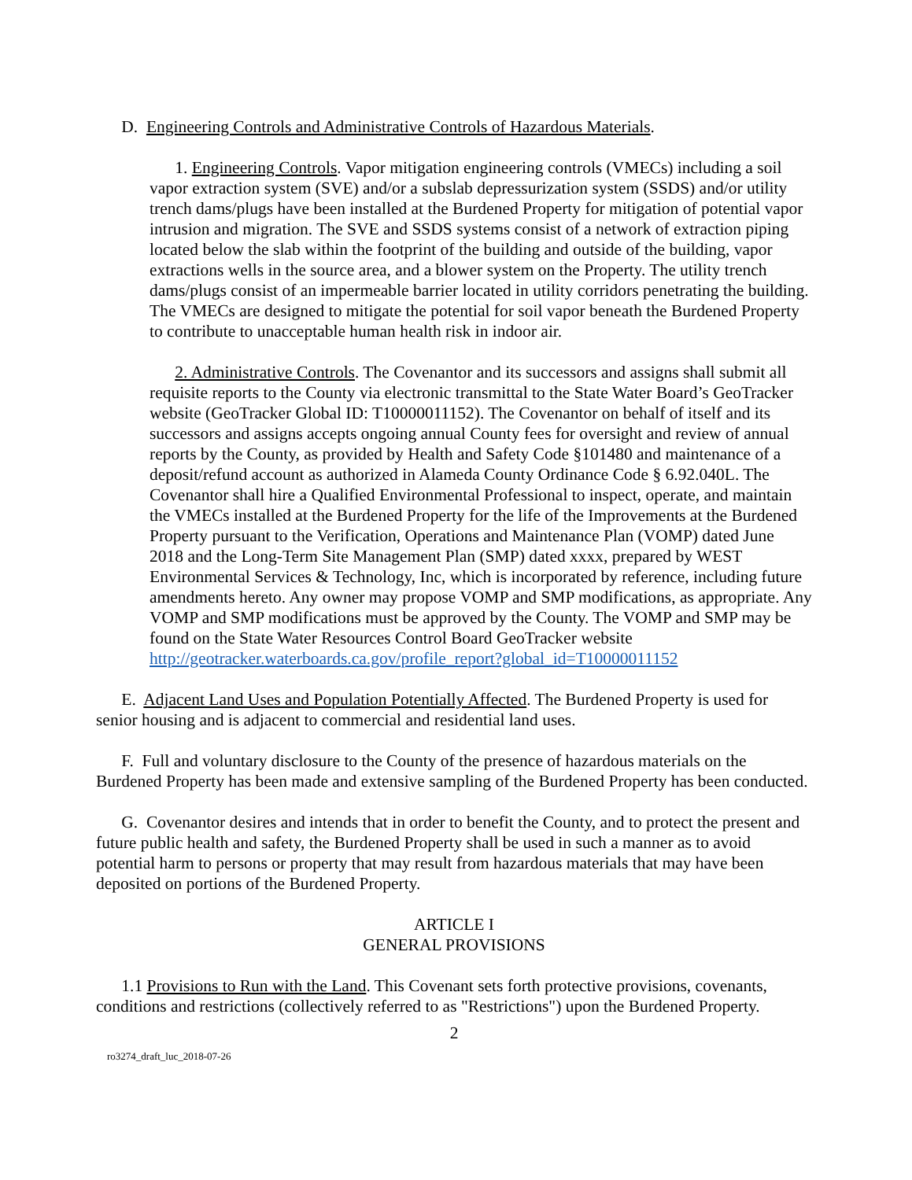D. Engineering Controls and Administrative Controls of Hazardous Materials.
1. Engineering Controls. Vapor mitigation engineering controls (VMECs) including a soil vapor extraction system (SVE) and/or a subslab depressurization system (SSDS) and/or utility trench dams/plugs have been installed at the Burdened Property for mitigation of potential vapor intrusion and migration. The SVE and SSDS systems consist of a network of extraction piping located below the slab within the footprint of the building and outside of the building, vapor extractions wells in the source area, and a blower system on the Property. The utility trench dams/plugs consist of an impermeable barrier located in utility corridors penetrating the building. The VMECs are designed to mitigate the potential for soil vapor beneath the Burdened Property to contribute to unacceptable human health risk in indoor air.
2. Administrative Controls. The Covenantor and its successors and assigns shall submit all requisite reports to the County via electronic transmittal to the State Water Board’s GeoTracker website (GeoTracker Global ID: T10000011152). The Covenantor on behalf of itself and its successors and assigns accepts ongoing annual County fees for oversight and review of annual reports by the County, as provided by Health and Safety Code §101480 and maintenance of a deposit/refund account as authorized in Alameda County Ordinance Code § 6.92.040L. The Covenantor shall hire a Qualified Environmental Professional to inspect, operate, and maintain the VMECs installed at the Burdened Property for the life of the Improvements at the Burdened Property pursuant to the Verification, Operations and Maintenance Plan (VOMP) dated June 2018 and the Long-Term Site Management Plan (SMP) dated xxxx, prepared by WEST Environmental Services & Technology, Inc, which is incorporated by reference, including future amendments hereto. Any owner may propose VOMP and SMP modifications, as appropriate. Any VOMP and SMP modifications must be approved by the County. The VOMP and SMP may be found on the State Water Resources Control Board GeoTracker website http://geotracker.waterboards.ca.gov/profile_report?global_id=T10000011152
E. Adjacent Land Uses and Population Potentially Affected. The Burdened Property is used for senior housing and is adjacent to commercial and residential land uses.
F. Full and voluntary disclosure to the County of the presence of hazardous materials on the Burdened Property has been made and extensive sampling of the Burdened Property has been conducted.
G. Covenantor desires and intends that in order to benefit the County, and to protect the present and future public health and safety, the Burdened Property shall be used in such a manner as to avoid potential harm to persons or property that may result from hazardous materials that may have been deposited on portions of the Burdened Property.
ARTICLE I
GENERAL PROVISIONS
1.1 Provisions to Run with the Land. This Covenant sets forth protective provisions, covenants, conditions and restrictions (collectively referred to as "Restrictions") upon the Burdened Property.
2
ro3274_draft_luc_2018-07-26